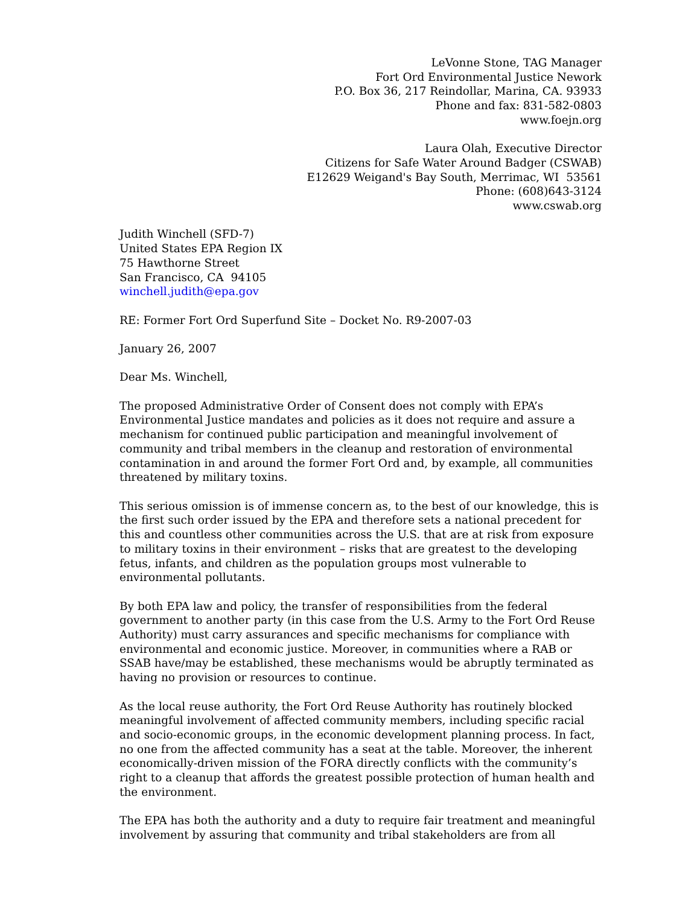LeVonne Stone, TAG Manager
Fort Ord Environmental Justice Nework
P.O. Box 36, 217 Reindollar, Marina, CA. 93933
Phone and fax: 831-582-0803
www.foejn.org
Laura Olah, Executive Director
Citizens for Safe Water Around Badger (CSWAB)
E12629 Weigand's Bay South, Merrimac, WI 53561
Phone: (608)643-3124
www.cswab.org
Judith Winchell (SFD-7)
United States EPA Region IX
75 Hawthorne Street
San Francisco, CA 94105
winchell.judith@epa.gov
RE: Former Fort Ord Superfund Site – Docket No. R9-2007-03
January 26, 2007
Dear Ms. Winchell,
The proposed Administrative Order of Consent does not comply with EPA’s Environmental Justice mandates and policies as it does not require and assure a mechanism for continued public participation and meaningful involvement of community and tribal members in the cleanup and restoration of environmental contamination in and around the former Fort Ord and, by example, all communities threatened by military toxins.
This serious omission is of immense concern as, to the best of our knowledge, this is the first such order issued by the EPA and therefore sets a national precedent for this and countless other communities across the U.S. that are at risk from exposure to military toxins in their environment – risks that are greatest to the developing fetus, infants, and children as the population groups most vulnerable to environmental pollutants.
By both EPA law and policy, the transfer of responsibilities from the federal government to another party (in this case from the U.S. Army to the Fort Ord Reuse Authority) must carry assurances and specific mechanisms for compliance with environmental and economic justice. Moreover, in communities where a RAB or SSAB have/may be established, these mechanisms would be abruptly terminated as having no provision or resources to continue.
As the local reuse authority, the Fort Ord Reuse Authority has routinely blocked meaningful involvement of affected community members, including specific racial and socio-economic groups, in the economic development planning process. In fact, no one from the affected community has a seat at the table. Moreover, the inherent economically-driven mission of the FORA directly conflicts with the community’s right to a cleanup that affords the greatest possible protection of human health and the environment.
The EPA has both the authority and a duty to require fair treatment and meaningful involvement by assuring that community and tribal stakeholders are from all